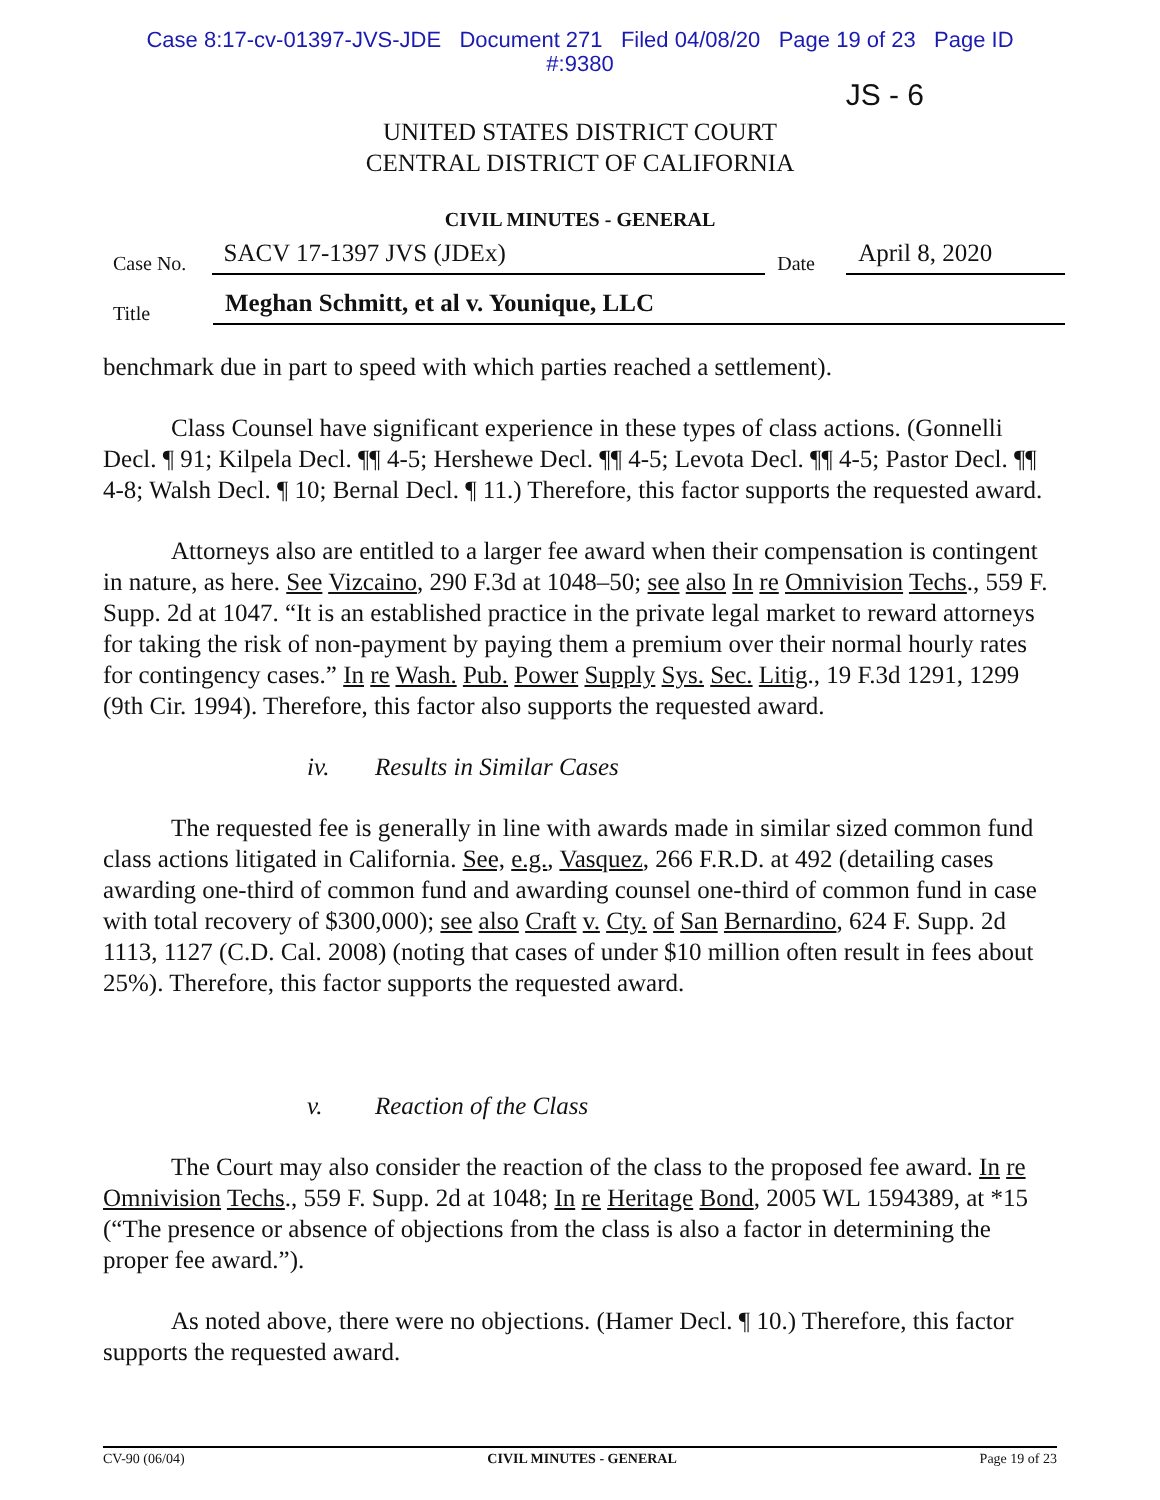Case 8:17-cv-01397-JVS-JDE Document 271 Filed 04/08/20 Page 19 of 23 Page ID
#:9380
JS - 6
UNITED STATES DISTRICT COURT
CENTRAL DISTRICT OF CALIFORNIA
CIVIL MINUTES - GENERAL
Case No.
SACV 17-1397 JVS (JDEx)
Date
April 8, 2020
Title
Meghan Schmitt, et al v. Younique, LLC
benchmark due in part to speed with which parties reached a settlement).
Class Counsel have significant experience in these types of class actions. (Gonnelli Decl. ¶ 91; Kilpela Decl. ¶¶ 4-5; Hershewe Decl. ¶¶ 4-5; Levota Decl. ¶¶ 4-5; Pastor Decl. ¶¶ 4-8; Walsh Decl. ¶ 10; Bernal Decl. ¶ 11.) Therefore, this factor supports the requested award.
Attorneys also are entitled to a larger fee award when their compensation is contingent in nature, as here. See Vizcaino, 290 F.3d at 1048–50; see also In re Omnivision Techs., 559 F. Supp. 2d at 1047. “It is an established practice in the private legal market to reward attorneys for taking the risk of non-payment by paying them a premium over their normal hourly rates for contingency cases.” In re Wash. Pub. Power Supply Sys. Sec. Litig., 19 F.3d 1291, 1299 (9th Cir. 1994). Therefore, this factor also supports the requested award.
iv. Results in Similar Cases
The requested fee is generally in line with awards made in similar sized common fund class actions litigated in California. See, e.g., Vasquez, 266 F.R.D. at 492 (detailing cases awarding one-third of common fund and awarding counsel one-third of common fund in case with total recovery of $300,000); see also Craft v. Cty. of San Bernardino, 624 F. Supp. 2d 1113, 1127 (C.D. Cal. 2008) (noting that cases of under $10 million often result in fees about 25%). Therefore, this factor supports the requested award.
v. Reaction of the Class
The Court may also consider the reaction of the class to the proposed fee award. In re Omnivision Techs., 559 F. Supp. 2d at 1048; In re Heritage Bond, 2005 WL 1594389, at *15 (“The presence or absence of objections from the class is also a factor in determining the proper fee award.”).
As noted above, there were no objections. (Hamer Decl. ¶ 10.) Therefore, this factor supports the requested award.
CV-90 (06/04) CIVIL MINUTES - GENERAL Page 19 of 23